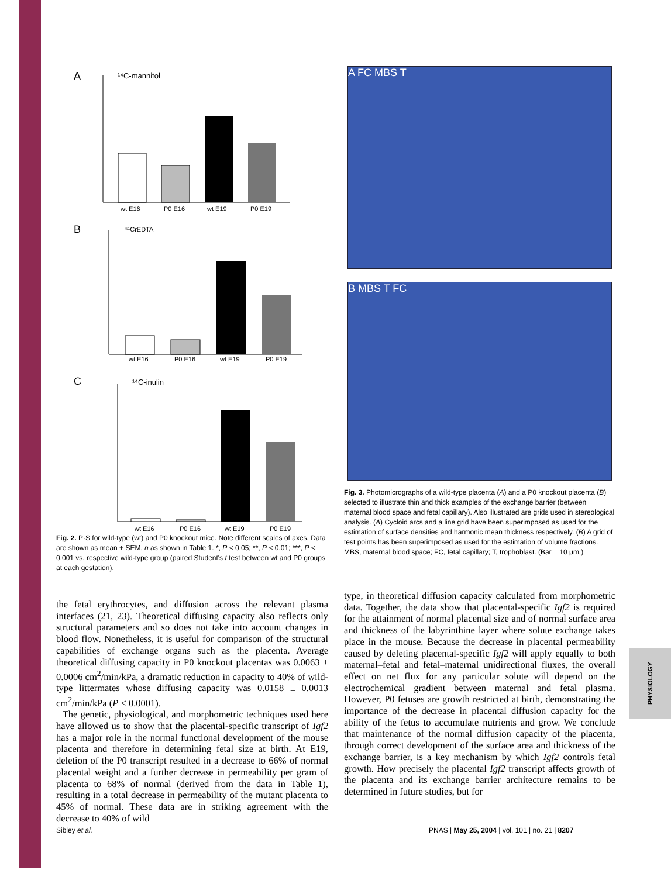PHYSIOLOGY
A
¹⁴C-mannitol
wt E16
P0 E16
wt E19
P0 E19
B
⁵¹CrEDTA
wt E16
P0 E16
wt E19
P0 E19
C
¹⁴C-inulin
wt E16
P0 E16
wt E19
P0 E19
Fig. 2. P·S for wild-type (wt) and P0 knockout mice. Note different scales of axes. Data are shown as mean + SEM, n as shown in Table 1. *, P < 0.05; **, P < 0.01; ***, P < 0.001 vs. respective wild-type group (paired Student's t test between wt and P0 groups at each gestation).
A FC MBS T
B MBS T FC
Fig. 3. Photomicrographs of a wild-type placenta (A) and a P0 knockout placenta (B) selected to illustrate thin and thick examples of the exchange barrier (between maternal blood space and fetal capillary). Also illustrated are grids used in stereological analysis. (A) Cycloid arcs and a line grid have been superimposed as used for the estimation of surface densities and harmonic mean thickness respectively. (B) A grid of test points has been superimposed as used for the estimation of volume fractions. MBS, maternal blood space; FC, fetal capillary; T, trophoblast. (Bar = 10 μm.)
the fetal erythrocytes, and diffusion across the relevant plasma interfaces (21, 23). Theoretical diffusing capacity also reflects only structural parameters and so does not take into account changes in blood flow. Nonetheless, it is useful for comparison of the structural capabilities of exchange organs such as the placenta. Average theoretical diffusing capacity in P0 knockout placentas was 0.0063 ± 0.0006 cm<sup>2</sup>/min/kPa, a dramatic reduction in capacity to 40% of wild-type littermates whose diffusing capacity was 0.0158 ± 0.0013 cm<sup>2</sup>/min/kPa (P < 0.0001).
The genetic, physiological, and morphometric techniques used here have allowed us to show that the placental-specific transcript of Igf2 has a major role in the normal functional development of the mouse placenta and therefore in determining fetal size at birth. At E19, deletion of the P0 transcript resulted in a decrease to 66% of normal placental weight and a further decrease in permeability per gram of placenta to 68% of normal (derived from the data in Table 1), resulting in a total decrease in permeability of the mutant placenta to 45% of normal. These data are in striking agreement with the decrease to 40% of wild
type, in theoretical diffusion capacity calculated from morphometric data. Together, the data show that placental-specific Igf2 is required for the attainment of normal placental size and of normal surface area and thickness of the labyrinthine layer where solute exchange takes place in the mouse. Because the decrease in placental permeability caused by deleting placental-specific Igf2 will apply equally to both maternal–fetal and fetal–maternal unidirectional fluxes, the overall effect on net flux for any particular solute will depend on the electrochemical gradient between maternal and fetal plasma. However, P0 fetuses are growth restricted at birth, demonstrating the importance of the decrease in placental diffusion capacity for the ability of the fetus to accumulate nutrients and grow. We conclude that maintenance of the normal diffusion capacity of the placenta, through correct development of the surface area and thickness of the exchange barrier, is a key mechanism by which Igf2 controls fetal growth. How precisely the placental Igf2 transcript affects growth of the placenta and its exchange barrier architecture remains to be determined in future studies, but for
Sibley et al.
PNAS | May 25, 2004 | vol. 101 | no. 21 | 8207